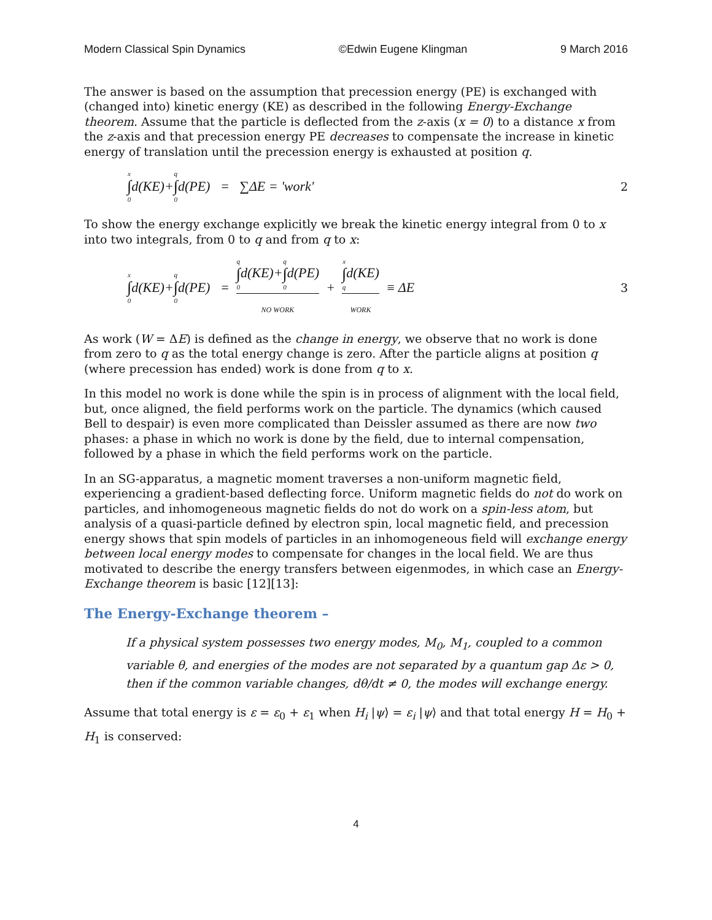Modern Classical Spin Dynamics ©Edwin Eugene Klingman 9 March 2016
The answer is based on the assumption that precession energy (PE) is exchanged with (changed into) kinetic energy (KE) as described in the following Energy-Exchange theorem. Assume that the particle is deflected from the z-axis (x = 0) to a distance x from the z-axis and that precession energy PE decreases to compensate the increase in kinetic energy of translation until the precession energy is exhausted at position q.
x ∫ 0 d(KE)+ q ∫ 0 d(PE) = ∑ΔE = 'work' 2
To show the energy exchange explicitly we break the kinetic energy integral from 0 to x into two integrals, from 0 to q and from q to x:
x ∫ 0 d(KE)+ q ∫ 0 d(PE) = q ∫ 0d(KE)+q ∫ 0d(PE) NO WORK + x ∫ qd(KE) WORK ≡ ΔE 3
As work (W = ΔE) is defined as the change in energy, we observe that no work is done from zero to q as the total energy change is zero. After the particle aligns at position q (where precession has ended) work is done from q to x.
In this model no work is done while the spin is in process of alignment with the local field, but, once aligned, the field performs work on the particle. The dynamics (which caused Bell to despair) is even more complicated than Deissler assumed as there are now two phases: a phase in which no work is done by the field, due to internal compensation, followed by a phase in which the field performs work on the particle.
In an SG-apparatus, a magnetic moment traverses a non-uniform magnetic field, experiencing a gradient-based deflecting force. Uniform magnetic fields do not do work on particles, and inhomogeneous magnetic fields do not do work on a spin-less atom, but analysis of a quasi-particle defined by electron spin, local magnetic field, and precession energy shows that spin models of particles in an inhomogeneous field will exchange energy between local energy modes to compensate for changes in the local field. We are thus motivated to describe the energy transfers between eigenmodes, in which case an Energy-Exchange theorem is basic [12][13]:
The Energy-Exchange theorem –
If a physical system possesses two energy modes, M<sub>0</sub>, M<sub>1</sub>, coupled to a common variable θ, and energies of the modes are not separated by a quantum gap Δε > 0, then if the common variable changes, dθ/dt ≠ 0, the modes will exchange energy.
Assume that total energy is ε = ε<sub>0</sub> + ε<sub>1</sub> when H<sub>i</sub> |ψ⟩ = ε<sub>i</sub> |ψ⟩ and that total energy H = H<sub>0</sub> + H<sub>1</sub> is conserved:
4